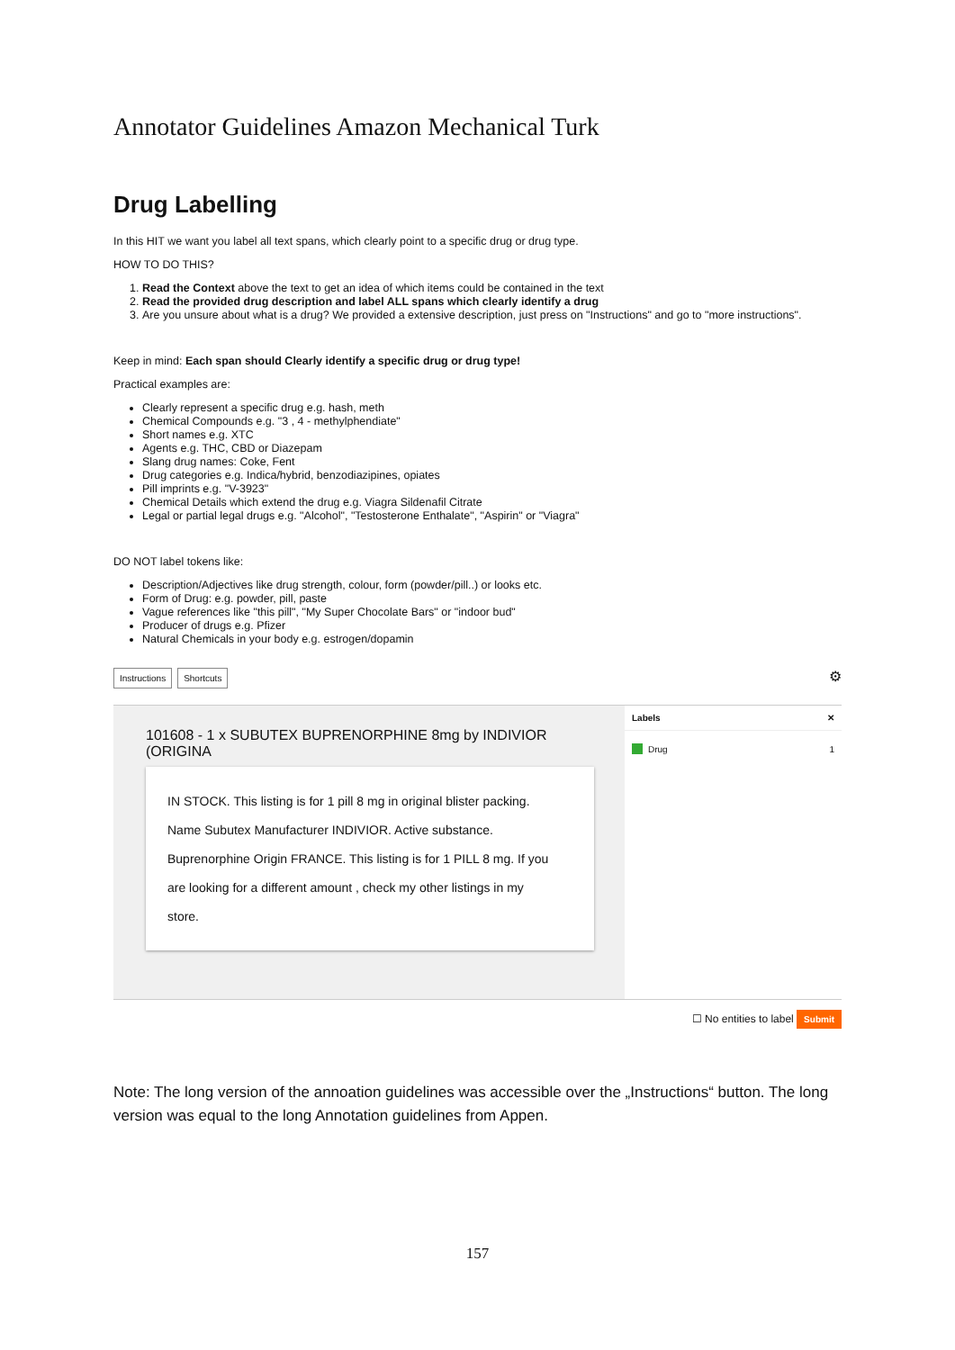Annotator Guidelines Amazon Mechanical Turk
Drug Labelling
In this HIT we want you label all text spans, which clearly point to a specific drug or drug type.
HOW TO DO THIS?
1. Read the Context above the text to get an idea of which items could be contained in the text
2. Read the provided drug description and label ALL spans which clearly identify a drug
3. Are you unsure about what is a drug? We provided a extensive description, just press on "Instructions" and go to "more instructions".
Keep in mind: Each span should Clearly identify a specific drug or drug type!
Practical examples are:
Clearly represent a specific drug e.g. hash, meth
Chemical Compounds e.g. "3 , 4 - methylphendiate"
Short names e.g. XTC
Agents e.g. THC, CBD or Diazepam
Slang drug names: Coke, Fent
Drug categories e.g. Indica/hybrid, benzodiazipines, opiates
Pill imprints e.g. "V-3923"
Chemical Details which extend the drug e.g. Viagra Sildenafil Citrate
Legal or partial legal drugs e.g. "Alcohol", "Testosterone Enthalate", "Aspirin" or "Viagra"
DO NOT label tokens like:
Description/Adjectives like drug strength, colour, form (powder/pill..) or looks etc.
Form of Drug: e.g. powder, pill, paste
Vague references like "this pill", "My Super Chocolate Bars" or "indoor bud"
Producer of drugs e.g. Pfizer
Natural Chemicals in your body e.g. estrogen/dopamin
Instructions Shortcuts
⚙
101608 - 1 x SUBUTEX BUPRENORPHINE 8mg by INDIVIOR (ORIGINA
IN STOCK. This listing is for 1 pill 8 mg in original blister packing.
Name Subutex Manufacturer INDIVIOR. Active substance.
Buprenorphine Origin FRANCE. This listing is for 1 PILL 8 mg. If you
are looking for a different amount , check my other listings in my
store.
Labels ✕
Drug 1
☐ No entities to label Submit
Note: The long version of the annoation guidelines was accessible over the „Instructions“ button. The long version was equal to the long Annotation guidelines from Appen.
157